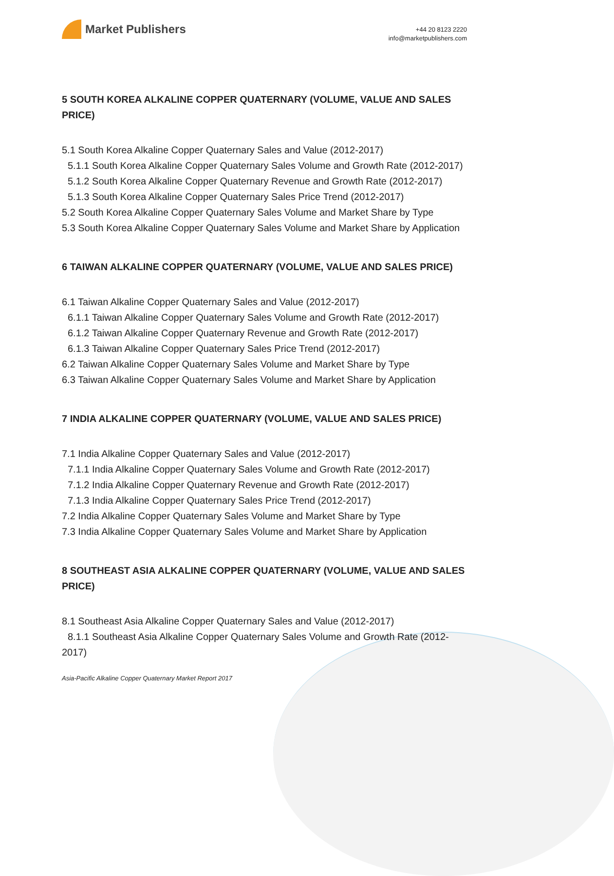Market Publishers
+44 20 8123 2220
info@marketpublishers.com
5 SOUTH KOREA ALKALINE COPPER QUATERNARY (VOLUME, VALUE AND SALES PRICE)
5.1 South Korea Alkaline Copper Quaternary Sales and Value (2012-2017)
5.1.1 South Korea Alkaline Copper Quaternary Sales Volume and Growth Rate (2012-2017)
5.1.2 South Korea Alkaline Copper Quaternary Revenue and Growth Rate (2012-2017)
5.1.3 South Korea Alkaline Copper Quaternary Sales Price Trend (2012-2017)
5.2 South Korea Alkaline Copper Quaternary Sales Volume and Market Share by Type
5.3 South Korea Alkaline Copper Quaternary Sales Volume and Market Share by Application
6 TAIWAN ALKALINE COPPER QUATERNARY (VOLUME, VALUE AND SALES PRICE)
6.1 Taiwan Alkaline Copper Quaternary Sales and Value (2012-2017)
6.1.1 Taiwan Alkaline Copper Quaternary Sales Volume and Growth Rate (2012-2017)
6.1.2 Taiwan Alkaline Copper Quaternary Revenue and Growth Rate (2012-2017)
6.1.3 Taiwan Alkaline Copper Quaternary Sales Price Trend (2012-2017)
6.2 Taiwan Alkaline Copper Quaternary Sales Volume and Market Share by Type
6.3 Taiwan Alkaline Copper Quaternary Sales Volume and Market Share by Application
7 INDIA ALKALINE COPPER QUATERNARY (VOLUME, VALUE AND SALES PRICE)
7.1 India Alkaline Copper Quaternary Sales and Value (2012-2017)
7.1.1 India Alkaline Copper Quaternary Sales Volume and Growth Rate (2012-2017)
7.1.2 India Alkaline Copper Quaternary Revenue and Growth Rate (2012-2017)
7.1.3 India Alkaline Copper Quaternary Sales Price Trend (2012-2017)
7.2 India Alkaline Copper Quaternary Sales Volume and Market Share by Type
7.3 India Alkaline Copper Quaternary Sales Volume and Market Share by Application
8 SOUTHEAST ASIA ALKALINE COPPER QUATERNARY (VOLUME, VALUE AND SALES PRICE)
8.1 Southeast Asia Alkaline Copper Quaternary Sales and Value (2012-2017)
8.1.1 Southeast Asia Alkaline Copper Quaternary Sales Volume and Growth Rate (2012-2017)
Asia-Pacific Alkaline Copper Quaternary Market Report 2017